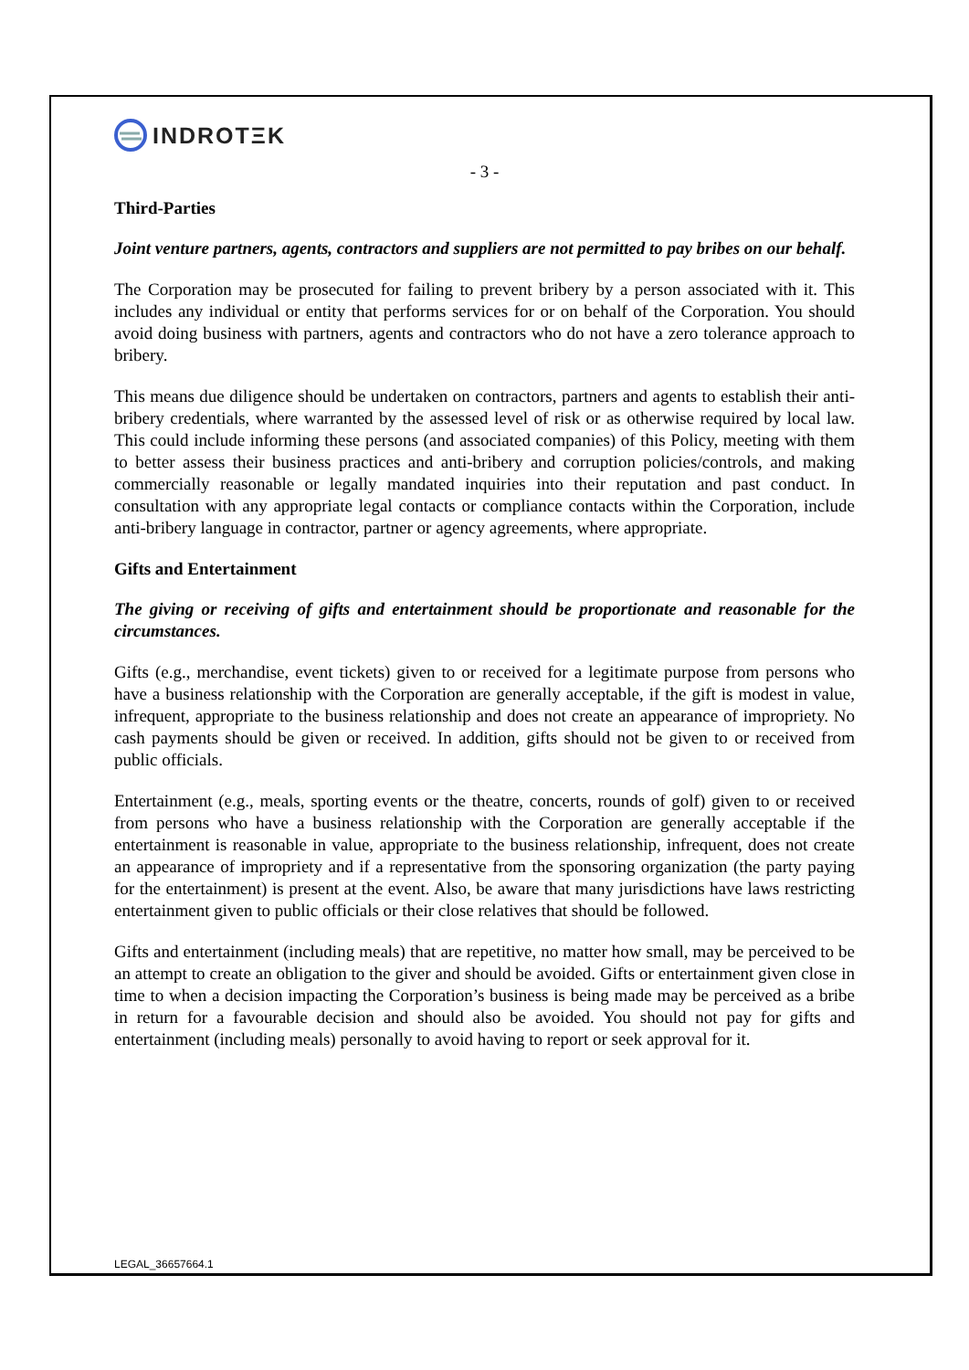INDROTΞK
- 3 -
Third-Parties
Joint venture partners, agents, contractors and suppliers are not permitted to pay bribes on our behalf.
The Corporation may be prosecuted for failing to prevent bribery by a person associated with it. This includes any individual or entity that performs services for or on behalf of the Corporation. You should avoid doing business with partners, agents and contractors who do not have a zero tolerance approach to bribery.
This means due diligence should be undertaken on contractors, partners and agents to establish their anti-bribery credentials, where warranted by the assessed level of risk or as otherwise required by local law. This could include informing these persons (and associated companies) of this Policy, meeting with them to better assess their business practices and anti-bribery and corruption policies/controls, and making commercially reasonable or legally mandated inquiries into their reputation and past conduct. In consultation with any appropriate legal contacts or compliance contacts within the Corporation, include anti-bribery language in contractor, partner or agency agreements, where appropriate.
Gifts and Entertainment
The giving or receiving of gifts and entertainment should be proportionate and reasonable for the circumstances.
Gifts (e.g., merchandise, event tickets) given to or received for a legitimate purpose from persons who have a business relationship with the Corporation are generally acceptable, if the gift is modest in value, infrequent, appropriate to the business relationship and does not create an appearance of impropriety. No cash payments should be given or received. In addition, gifts should not be given to or received from public officials.
Entertainment (e.g., meals, sporting events or the theatre, concerts, rounds of golf) given to or received from persons who have a business relationship with the Corporation are generally acceptable if the entertainment is reasonable in value, appropriate to the business relationship, infrequent, does not create an appearance of impropriety and if a representative from the sponsoring organization (the party paying for the entertainment) is present at the event. Also, be aware that many jurisdictions have laws restricting entertainment given to public officials or their close relatives that should be followed.
Gifts and entertainment (including meals) that are repetitive, no matter how small, may be perceived to be an attempt to create an obligation to the giver and should be avoided. Gifts or entertainment given close in time to when a decision impacting the Corporation’s business is being made may be perceived as a bribe in return for a favourable decision and should also be avoided. You should not pay for gifts and entertainment (including meals) personally to avoid having to report or seek approval for it.
LEGAL_36657664.1